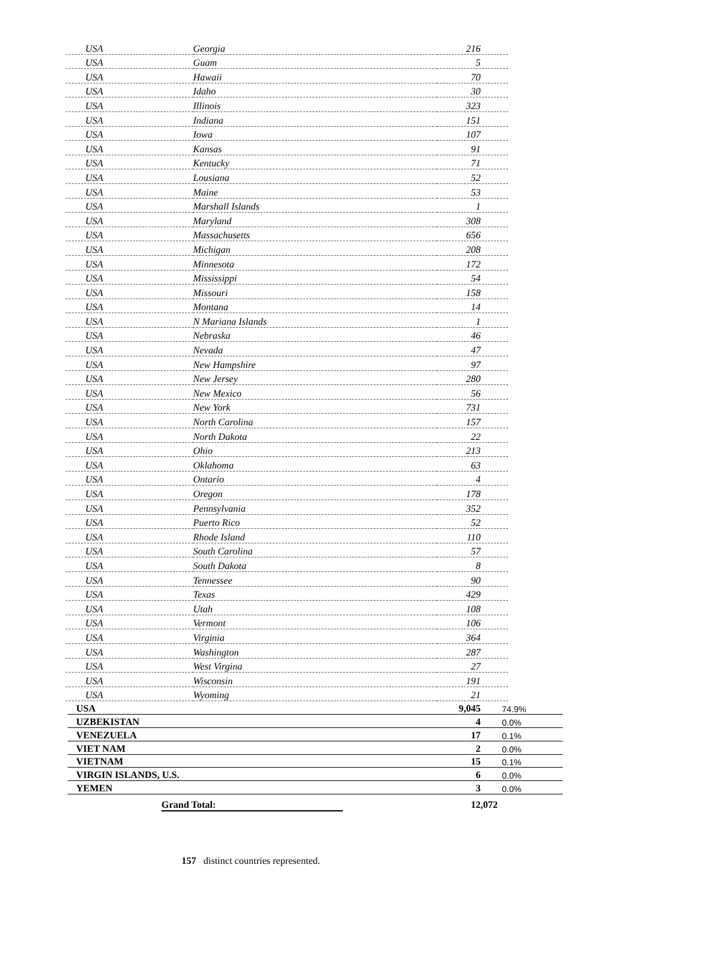| USA | Georgia | 216 |
| USA | Guam | 5 |
| USA | Hawaii | 70 |
| USA | Idaho | 30 |
| USA | Illinois | 323 |
| USA | Indiana | 151 |
| USA | Iowa | 107 |
| USA | Kansas | 91 |
| USA | Kentucky | 71 |
| USA | Lousiana | 52 |
| USA | Maine | 53 |
| USA | Marshall Islands | 1 |
| USA | Maryland | 308 |
| USA | Massachusetts | 656 |
| USA | Michigan | 208 |
| USA | Minnesota | 172 |
| USA | Mississippi | 54 |
| USA | Missouri | 158 |
| USA | Montana | 14 |
| USA | N Mariana Islands | 1 |
| USA | Nebraska | 46 |
| USA | Nevada | 47 |
| USA | New Hampshire | 97 |
| USA | New Jersey | 280 |
| USA | New Mexico | 56 |
| USA | New York | 731 |
| USA | North Carolina | 157 |
| USA | North Dakota | 22 |
| USA | Ohio | 213 |
| USA | Oklahoma | 63 |
| USA | Ontario | 4 |
| USA | Oregon | 178 |
| USA | Pennsylvania | 352 |
| USA | Puerto Rico | 52 |
| USA | Rhode Island | 110 |
| USA | South Carolina | 57 |
| USA | South Dakota | 8 |
| USA | Tennessee | 90 |
| USA | Texas | 429 |
| USA | Utah | 108 |
| USA | Vermont | 106 |
| USA | Virginia | 364 |
| USA | Washington | 287 |
| USA | West Virgina | 27 |
| USA | Wisconsin | 191 |
| USA | Wyoming | 21 |
| USA | 9,045 | 74.9% |
| UZBEKISTAN | 4 | 0.0% |
| VENEZUELA | 17 | 0.1% |
| VIET NAM | 2 | 0.0% |
| VIETNAM | 15 | 0.1% |
| VIRGIN ISLANDS, U.S. | 6 | 0.0% |
| YEMEN | 3 | 0.0% |
Grand Total: 12,072
157 distinct countries represented.